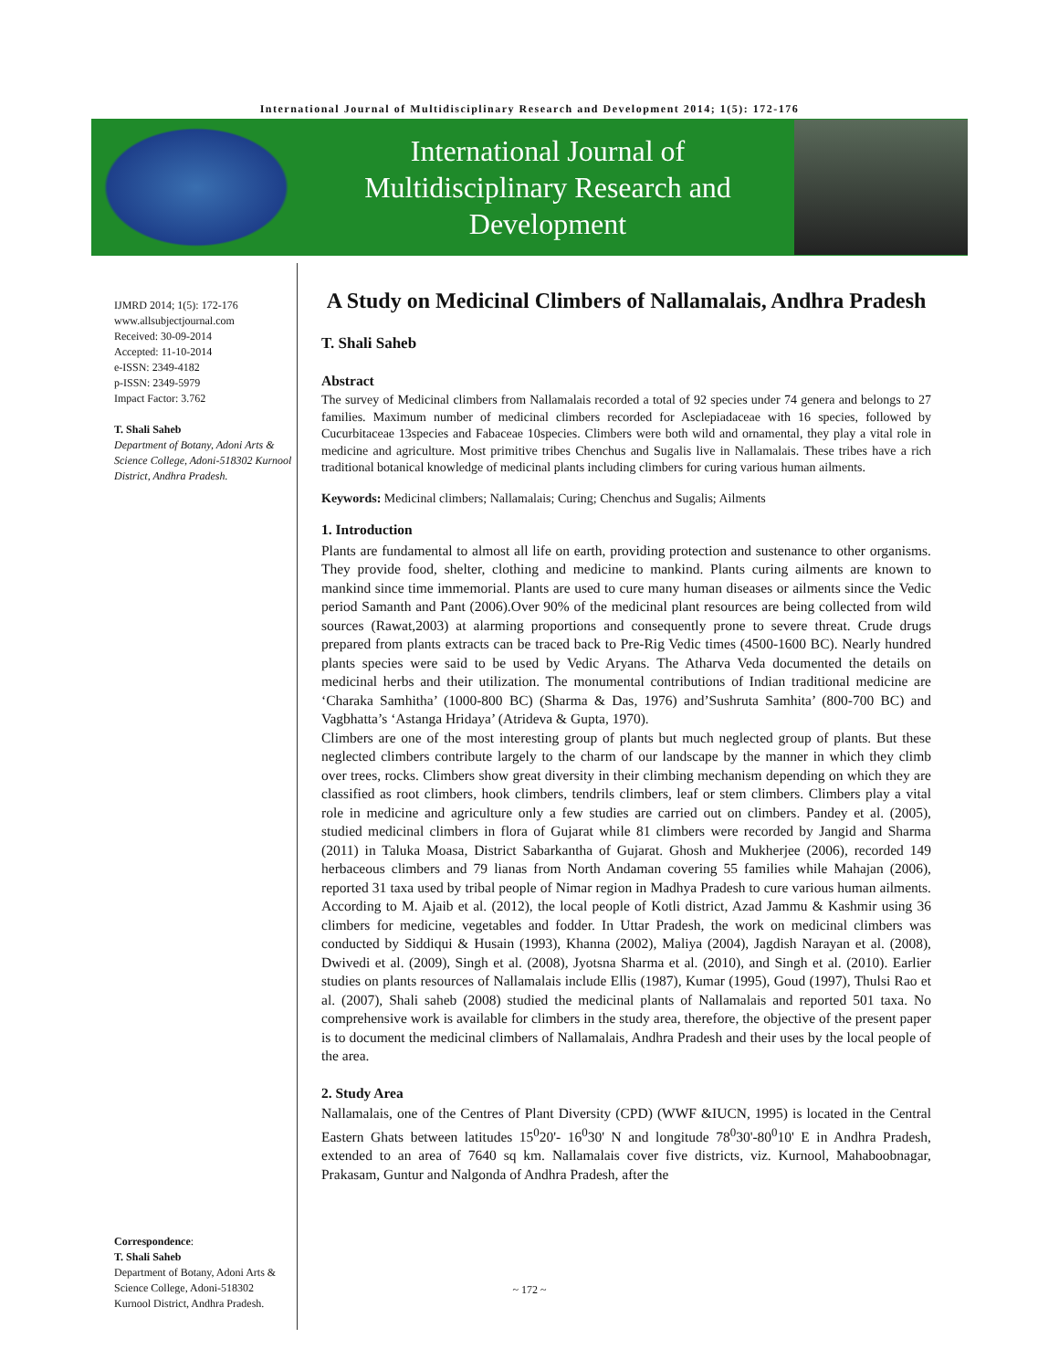International Journal of Multidisciplinary Research and Development 2014; 1(5): 172-176
International Journal of
Multidisciplinary Research and
Development
IJMRD 2014; 1(5): 172-176
www.allsubjectjournal.com
Received: 30-09-2014
Accepted: 11-10-2014
e-ISSN: 2349-4182
p-ISSN: 2349-5979
Impact Factor: 3.762
T. Shali Saheb
Department of Botany, Adoni Arts & Science College, Adoni-518302 Kurnool District, Andhra Pradesh.
Correspondence:
T. Shali Saheb
Department of Botany, Adoni Arts & Science College, Adoni-518302 Kurnool District, Andhra Pradesh.
A Study on Medicinal Climbers of Nallamalais, Andhra Pradesh
T. Shali Saheb
Abstract
The survey of Medicinal climbers from Nallamalais recorded a total of 92 species under 74 genera and belongs to 27 families. Maximum number of medicinal climbers recorded for Asclepiadaceae with 16 species, followed by Cucurbitaceae 13species and Fabaceae 10species. Climbers were both wild and ornamental, they play a vital role in medicine and agriculture. Most primitive tribes Chenchus and Sugalis live in Nallamalais. These tribes have a rich traditional botanical knowledge of medicinal plants including climbers for curing various human ailments.
Keywords: Medicinal climbers; Nallamalais; Curing; Chenchus and Sugalis; Ailments
1. Introduction
Plants are fundamental to almost all life on earth, providing protection and sustenance to other organisms. They provide food, shelter, clothing and medicine to mankind. Plants curing ailments are known to mankind since time immemorial. Plants are used to cure many human diseases or ailments since the Vedic period Samanth and Pant (2006).Over 90% of the medicinal plant resources are being collected from wild sources (Rawat,2003) at alarming proportions and consequently prone to severe threat. Crude drugs prepared from plants extracts can be traced back to Pre-Rig Vedic times (4500-1600 BC). Nearly hundred plants species were said to be used by Vedic Aryans. The Atharva Veda documented the details on medicinal herbs and their utilization. The monumental contributions of Indian traditional medicine are ‘Charaka Samhitha’ (1000-800 BC) (Sharma & Das, 1976) and’Sushruta Samhita’ (800-700 BC) and Vagbhatta’s ‘Astanga Hridaya’ (Atrideva & Gupta, 1970).
Climbers are one of the most interesting group of plants but much neglected group of plants. But these neglected climbers contribute largely to the charm of our landscape by the manner in which they climb over trees, rocks. Climbers show great diversity in their climbing mechanism depending on which they are classified as root climbers, hook climbers, tendrils climbers, leaf or stem climbers. Climbers play a vital role in medicine and agriculture only a few studies are carried out on climbers. Pandey et al. (2005), studied medicinal climbers in flora of Gujarat while 81 climbers were recorded by Jangid and Sharma (2011) in Taluka Moasa, District Sabarkantha of Gujarat. Ghosh and Mukherjee (2006), recorded 149 herbaceous climbers and 79 lianas from North Andaman covering 55 families while Mahajan (2006), reported 31 taxa used by tribal people of Nimar region in Madhya Pradesh to cure various human ailments. According to M. Ajaib et al. (2012), the local people of Kotli district, Azad Jammu & Kashmir using 36 climbers for medicine, vegetables and fodder. In Uttar Pradesh, the work on medicinal climbers was conducted by Siddiqui & Husain (1993), Khanna (2002), Maliya (2004), Jagdish Narayan et al. (2008), Dwivedi et al. (2009), Singh et al. (2008), Jyotsna Sharma et al. (2010), and Singh et al. (2010). Earlier studies on plants resources of Nallamalais include Ellis (1987), Kumar (1995), Goud (1997), Thulsi Rao et al. (2007), Shali saheb (2008) studied the medicinal plants of Nallamalais and reported 501 taxa. No comprehensive work is available for climbers in the study area, therefore, the objective of the present paper is to document the medicinal climbers of Nallamalais, Andhra Pradesh and their uses by the local people of the area.
2. Study Area
Nallamalais, one of the Centres of Plant Diversity (CPD) (WWF &IUCN, 1995) is located in the Central Eastern Ghats between latitudes 15<sup>0</sup>20'- 16<sup>0</sup>30' N and longitude 78<sup>0</sup>30'-80<sup>0</sup>10' E in Andhra Pradesh, extended to an area of 7640 sq km. Nallamalais cover five districts, viz. Kurnool, Mahaboobnagar, Prakasam, Guntur and Nalgonda of Andhra Pradesh, after the
~ 172 ~